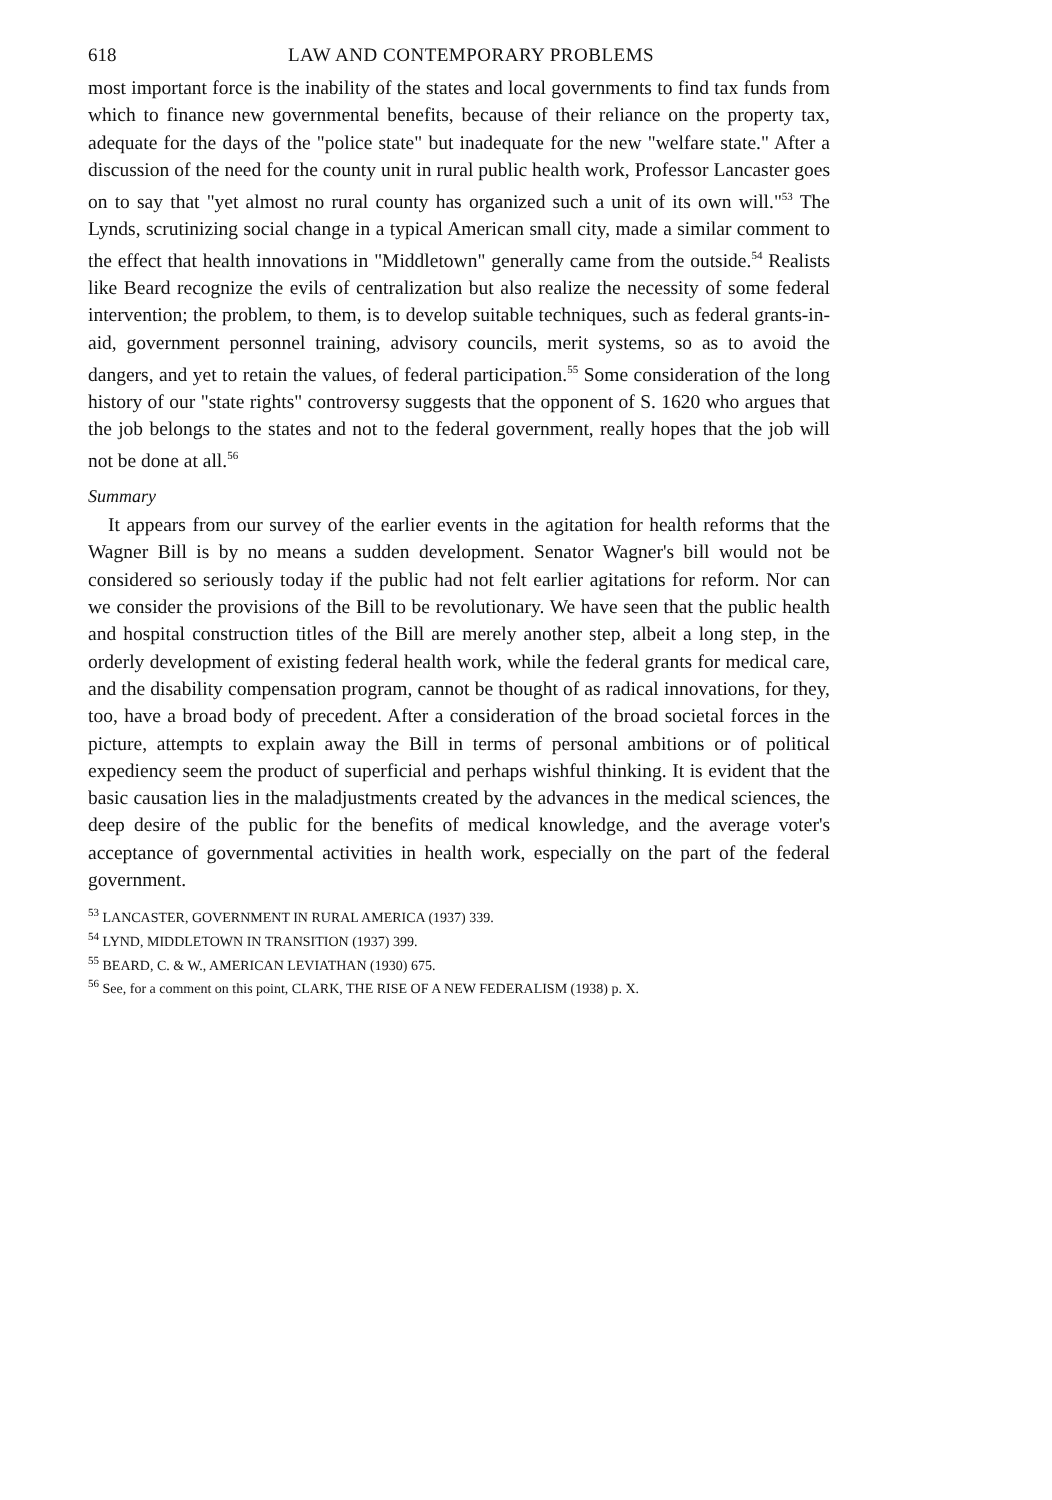618 LAW AND CONTEMPORARY PROBLEMS
most important force is the inability of the states and local governments to find tax funds from which to finance new governmental benefits, because of their reliance on the property tax, adequate for the days of the "police state" but inadequate for the new "welfare state." After a discussion of the need for the county unit in rural public health work, Professor Lancaster goes on to say that "yet almost no rural county has organized such a unit of its own will."<sup>53</sup> The Lynds, scrutinizing social change in a typical American small city, made a similar comment to the effect that health innovations in "Middletown" generally came from the outside.<sup>54</sup> Realists like Beard recognize the evils of centralization but also realize the necessity of some federal intervention; the problem, to them, is to develop suitable techniques, such as federal grants-in-aid, government personnel training, advisory councils, merit systems, so as to avoid the dangers, and yet to retain the values, of federal participation.<sup>55</sup> Some consideration of the long history of our "state rights" controversy suggests that the opponent of S. 1620 who argues that the job belongs to the states and not to the federal government, really hopes that the job will not be done at all.<sup>56</sup>
Summary
It appears from our survey of the earlier events in the agitation for health reforms that the Wagner Bill is by no means a sudden development. Senator Wagner's bill would not be considered so seriously today if the public had not felt earlier agitations for reform. Nor can we consider the provisions of the Bill to be revolutionary. We have seen that the public health and hospital construction titles of the Bill are merely another step, albeit a long step, in the orderly development of existing federal health work, while the federal grants for medical care, and the disability compensation program, cannot be thought of as radical innovations, for they, too, have a broad body of precedent. After a consideration of the broad societal forces in the picture, attempts to explain away the Bill in terms of personal ambitions or of political expediency seem the product of superficial and perhaps wishful thinking. It is evident that the basic causation lies in the maladjustments created by the advances in the medical sciences, the deep desire of the public for the benefits of medical knowledge, and the average voter's acceptance of governmental activities in health work, especially on the part of the federal government.
<sup>53</sup> LANCASTER, GOVERNMENT IN RURAL AMERICA (1937) 339.
<sup>54</sup> LYND, MIDDLETOWN IN TRANSITION (1937) 399.
<sup>55</sup> BEARD, C. & W., AMERICAN LEVIATHAN (1930) 675.
<sup>56</sup> See, for a comment on this point, CLARK, THE RISE OF A NEW FEDERALISM (1938) p. X.